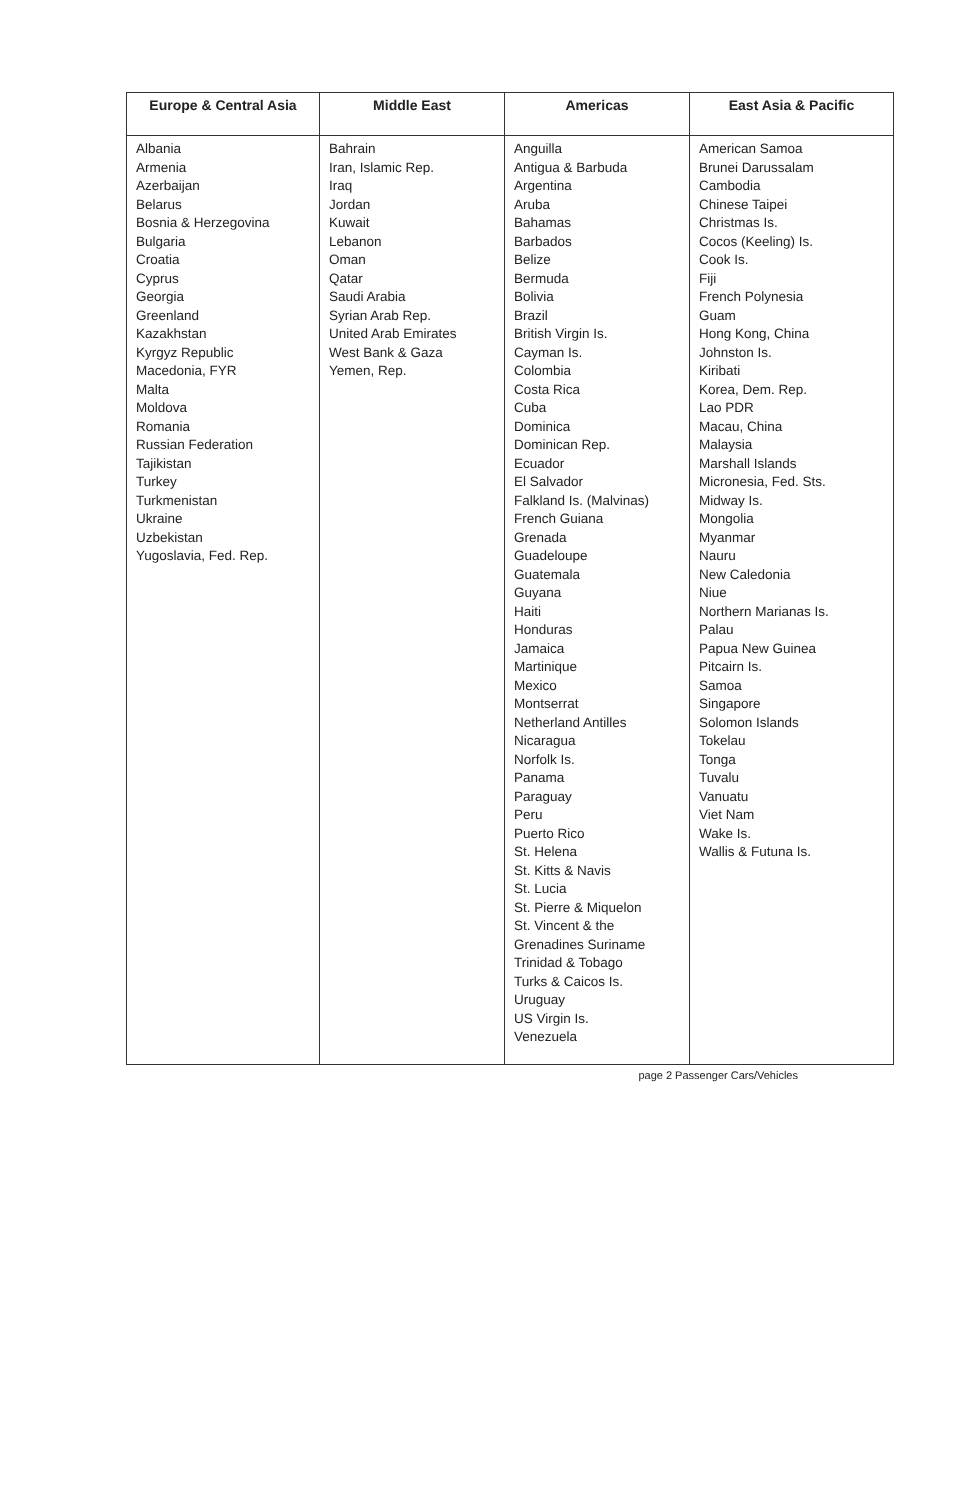| Europe & Central Asia | Middle East | Americas | East Asia & Pacific |
| --- | --- | --- | --- |
| Albania Armenia Azerbaijan Belarus Bosnia & Herzegovina Bulgaria Croatia Cyprus Georgia Greenland Kazakhstan Kyrgyz Republic Macedonia, FYR Malta Moldova Romania Russian Federation Tajikistan Turkey Turkmenistan Ukraine Uzbekistan Yugoslavia, Fed. Rep. | Bahrain Iran, Islamic Rep. Iraq Jordan Kuwait Lebanon Oman Qatar Saudi Arabia Syrian Arab Rep. United Arab Emirates West Bank & Gaza Yemen, Rep. | Anguilla Antigua & Barbuda Argentina Aruba Bahamas Barbados Belize Bermuda Bolivia Brazil British Virgin Is. Cayman Is. Colombia Costa Rica Cuba Dominica Dominican Rep. Ecuador El Salvador Falkland Is. (Malvinas) French Guiana Grenada Guadeloupe Guatemala Guyana Haiti Honduras Jamaica Martinique Mexico Montserrat Netherland Antilles Nicaragua Norfolk Is. Panama Paraguay Peru Puerto Rico St. Helena St. Kitts & Navis St. Lucia St. Pierre & Miquelon St. Vincent & the Grenadines Suriname Trinidad & Tobago Turks & Caicos Is. Uruguay US Virgin Is. Venezuela | American Samoa Brunei Darussalam Cambodia Chinese Taipei Christmas Is. Cocos (Keeling) Is. Cook Is. Fiji French Polynesia Guam Hong Kong, China Johnston Is. Kiribati Korea, Dem. Rep. Lao PDR Macau, China Malaysia Marshall Islands Micronesia, Fed. Sts. Midway Is. Mongolia Myanmar Nauru New Caledonia Niue Northern Marianas Is. Palau Papua New Guinea Pitcairn Is. Samoa Singapore Solomon Islands Tokelau Tonga Tuvalu Vanuatu Viet Nam Wake Is. Wallis & Futuna Is. |
page 2 Passenger Cars/Vehicles